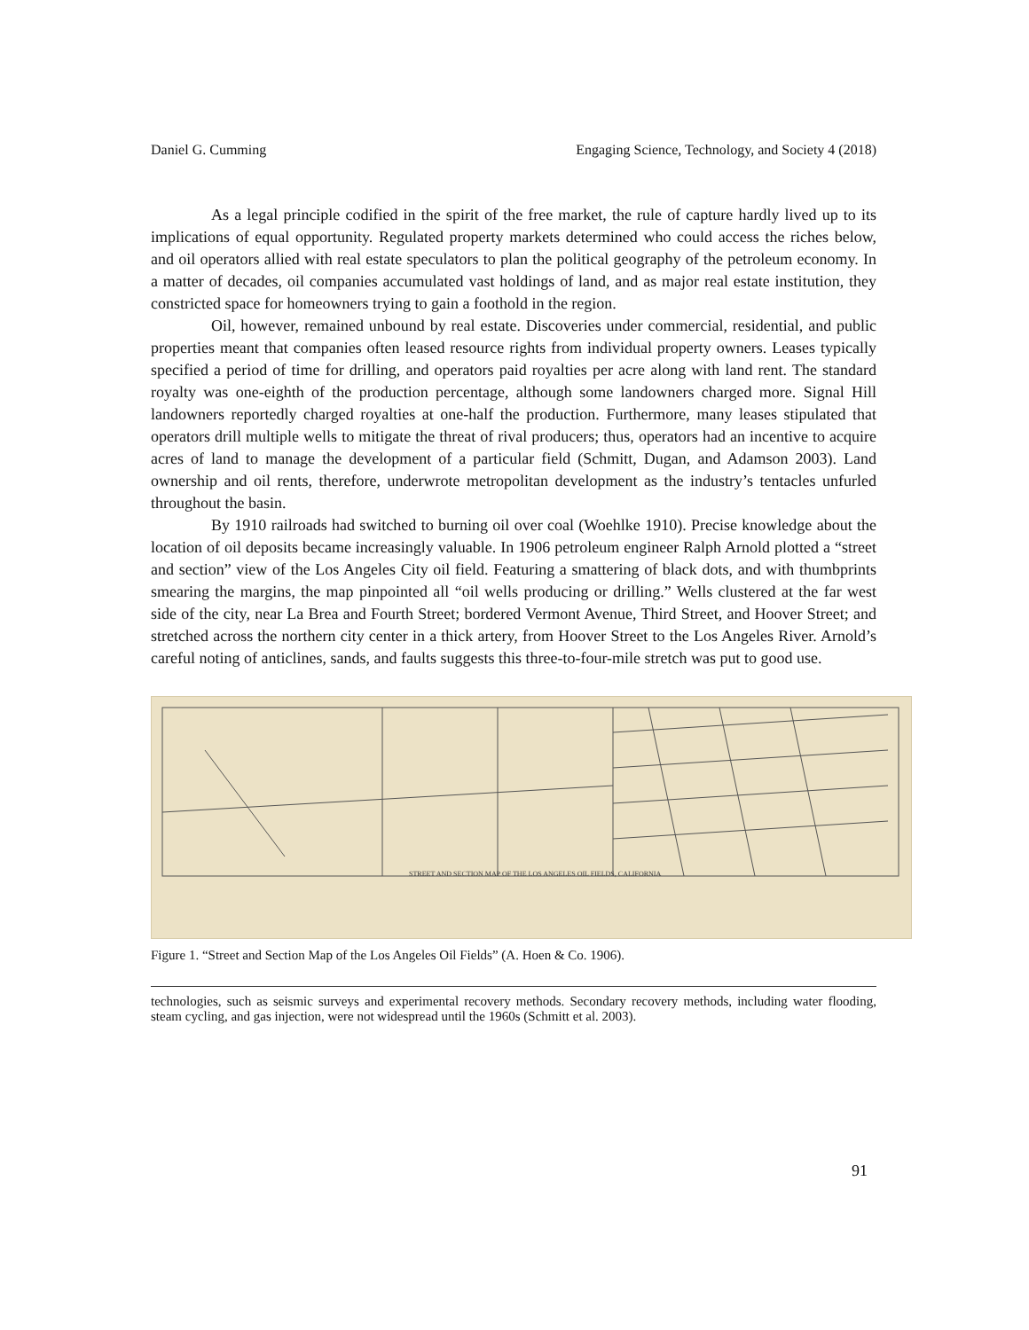Daniel G. Cumming Engaging Science, Technology, and Society 4 (2018)
As a legal principle codified in the spirit of the free market, the rule of capture hardly lived up to its implications of equal opportunity. Regulated property markets determined who could access the riches below, and oil operators allied with real estate speculators to plan the political geography of the petroleum economy. In a matter of decades, oil companies accumulated vast holdings of land, and as major real estate institution, they constricted space for homeowners trying to gain a foothold in the region.
Oil, however, remained unbound by real estate. Discoveries under commercial, residential, and public properties meant that companies often leased resource rights from individual property owners. Leases typically specified a period of time for drilling, and operators paid royalties per acre along with land rent. The standard royalty was one-eighth of the production percentage, although some landowners charged more. Signal Hill landowners reportedly charged royalties at one-half the production. Furthermore, many leases stipulated that operators drill multiple wells to mitigate the threat of rival producers; thus, operators had an incentive to acquire acres of land to manage the development of a particular field (Schmitt, Dugan, and Adamson 2003). Land ownership and oil rents, therefore, underwrote metropolitan development as the industry’s tentacles unfurled throughout the basin.
By 1910 railroads had switched to burning oil over coal (Woehlke 1910). Precise knowledge about the location of oil deposits became increasingly valuable. In 1906 petroleum engineer Ralph Arnold plotted a “street and section” view of the Los Angeles City oil field. Featuring a smattering of black dots, and with thumbprints smearing the margins, the map pinpointed all “oil wells producing or drilling.” Wells clustered at the far west side of the city, near La Brea and Fourth Street; bordered Vermont Avenue, Third Street, and Hoover Street; and stretched across the northern city center in a thick artery, from Hoover Street to the Los Angeles River. Arnold’s careful noting of anticlines, sands, and faults suggests this three-to-four-mile stretch was put to good use.
STREET AND SECTION MAP OF THE LOS ANGELES OIL FIELDS, CALIFORNIA
Figure 1. “Street and Section Map of the Los Angeles Oil Fields” (A. Hoen & Co. 1906).
technologies, such as seismic surveys and experimental recovery methods. Secondary recovery methods, including water flooding, steam cycling, and gas injection, were not widespread until the 1960s (Schmitt et al. 2003).
91